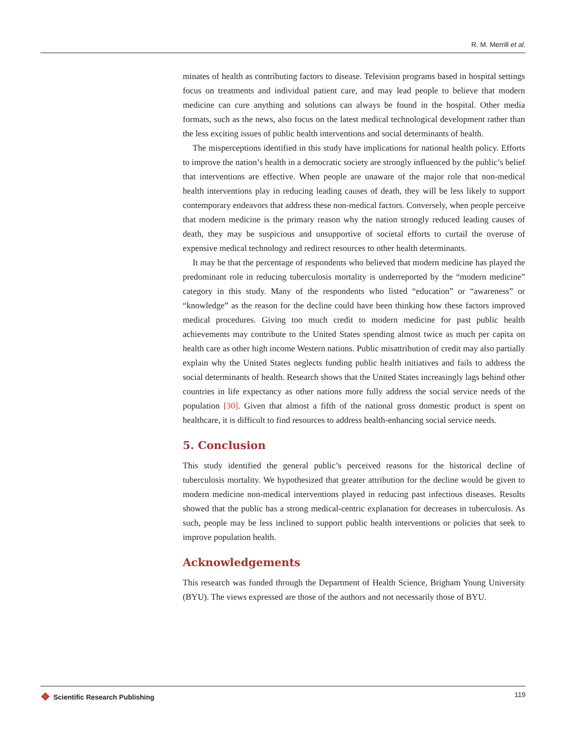R. M. Merrill et al.
minates of health as contributing factors to disease. Television programs based in hospital settings focus on treatments and individual patient care, and may lead people to believe that modern medicine can cure anything and solutions can always be found in the hospital. Other media formats, such as the news, also focus on the latest medical technological development rather than the less exciting issues of public health interventions and social determinants of health.
The misperceptions identified in this study have implications for national health policy. Efforts to improve the nation’s health in a democratic society are strongly influenced by the public’s belief that interventions are effective. When people are unaware of the major role that non-medical health interventions play in reducing leading causes of death, they will be less likely to support contemporary endeavors that address these non-medical factors. Conversely, when people perceive that modern medicine is the primary reason why the nation strongly reduced leading causes of death, they may be suspicious and unsupportive of societal efforts to curtail the overuse of expensive medical technology and redirect resources to other health determinants.
It may be that the percentage of respondents who believed that modern medicine has played the predominant role in reducing tuberculosis mortality is underreported by the “modern medicine” category in this study. Many of the respondents who listed “education” or “awareness” or “knowledge” as the reason for the decline could have been thinking how these factors improved medical procedures. Giving too much credit to modern medicine for past public health achievements may contribute to the United States spending almost twice as much per capita on health care as other high income Western nations. Public misattribution of credit may also partially explain why the United States neglects funding public health initiatives and fails to address the social determinants of health. Research shows that the United States increasingly lags behind other countries in life expectancy as other nations more fully address the social service needs of the population [30]. Given that almost a fifth of the national gross domestic product is spent on healthcare, it is difficult to find resources to address health-enhancing social service needs.
5. Conclusion
This study identified the general public’s perceived reasons for the historical decline of tuberculosis mortality. We hypothesized that greater attribution for the decline would be given to modern medicine non-medical interventions played in reducing past infectious diseases. Results showed that the public has a strong medical-centric explanation for decreases in tuberculosis. As such, people may be less inclined to support public health interventions or policies that seek to improve population health.
Acknowledgements
This research was funded through the Department of Health Science, Brigham Young University (BYU). The views expressed are those of the authors and not necessarily those of BYU.
❖ Scientific Research Publishing
119